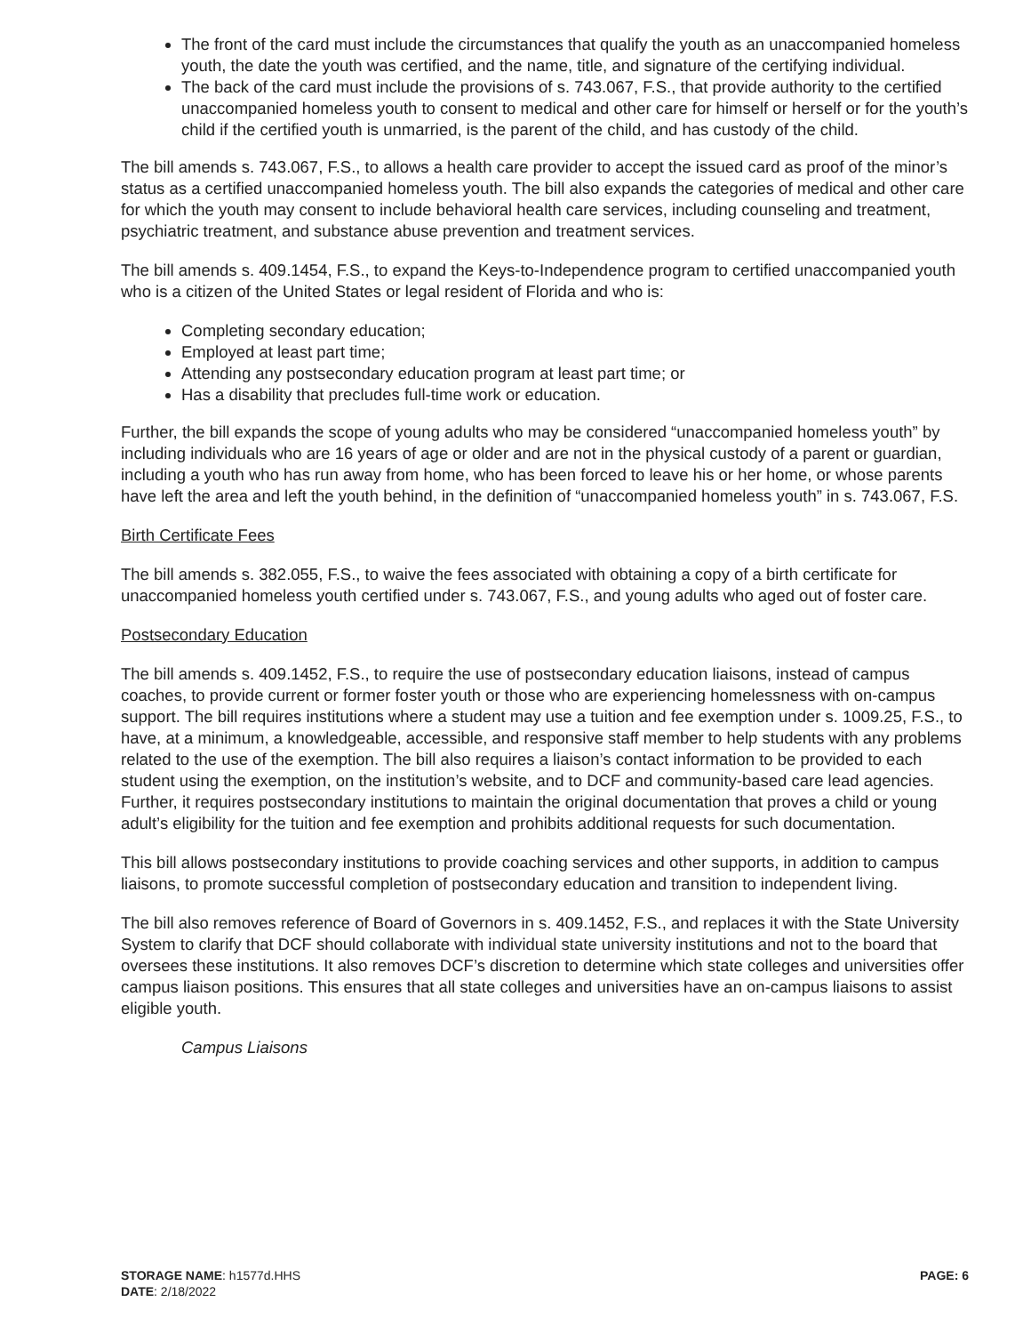The front of the card must include the circumstances that qualify the youth as an unaccompanied homeless youth, the date the youth was certified, and the name, title, and signature of the certifying individual.
The back of the card must include the provisions of s. 743.067, F.S., that provide authority to the certified unaccompanied homeless youth to consent to medical and other care for himself or herself or for the youth’s child if the certified youth is unmarried, is the parent of the child, and has custody of the child.
The bill amends s. 743.067, F.S., to allows a health care provider to accept the issued card as proof of the minor’s status as a certified unaccompanied homeless youth. The bill also expands the categories of medical and other care for which the youth may consent to include behavioral health care services, including counseling and treatment, psychiatric treatment, and substance abuse prevention and treatment services.
The bill amends s. 409.1454, F.S., to expand the Keys-to-Independence program to certified unaccompanied youth who is a citizen of the United States or legal resident of Florida and who is:
Completing secondary education;
Employed at least part time;
Attending any postsecondary education program at least part time; or
Has a disability that precludes full-time work or education.
Further, the bill expands the scope of young adults who may be considered “unaccompanied homeless youth” by including individuals who are 16 years of age or older and are not in the physical custody of a parent or guardian, including a youth who has run away from home, who has been forced to leave his or her home, or whose parents have left the area and left the youth behind, in the definition of “unaccompanied homeless youth” in s. 743.067, F.S.
Birth Certificate Fees
The bill amends s. 382.055, F.S., to waive the fees associated with obtaining a copy of a birth certificate for unaccompanied homeless youth certified under s. 743.067, F.S., and young adults who aged out of foster care.
Postsecondary Education
The bill amends s. 409.1452, F.S., to require the use of postsecondary education liaisons, instead of campus coaches, to provide current or former foster youth or those who are experiencing homelessness with on-campus support. The bill requires institutions where a student may use a tuition and fee exemption under s. 1009.25, F.S., to have, at a minimum, a knowledgeable, accessible, and responsive staff member to help students with any problems related to the use of the exemption. The bill also requires a liaison’s contact information to be provided to each student using the exemption, on the institution’s website, and to DCF and community-based care lead agencies. Further, it requires postsecondary institutions to maintain the original documentation that proves a child or young adult’s eligibility for the tuition and fee exemption and prohibits additional requests for such documentation.
This bill allows postsecondary institutions to provide coaching services and other supports, in addition to campus liaisons, to promote successful completion of postsecondary education and transition to independent living.
The bill also removes reference of Board of Governors in s. 409.1452, F.S., and replaces it with the State University System to clarify that DCF should collaborate with individual state university institutions and not to the board that oversees these institutions. It also removes DCF’s discretion to determine which state colleges and universities offer campus liaison positions. This ensures that all state colleges and universities have an on-campus liaisons to assist eligible youth.
Campus Liaisons
STORAGE NAME: h1577d.HHS
DATE: 2/18/2022
PAGE: 6